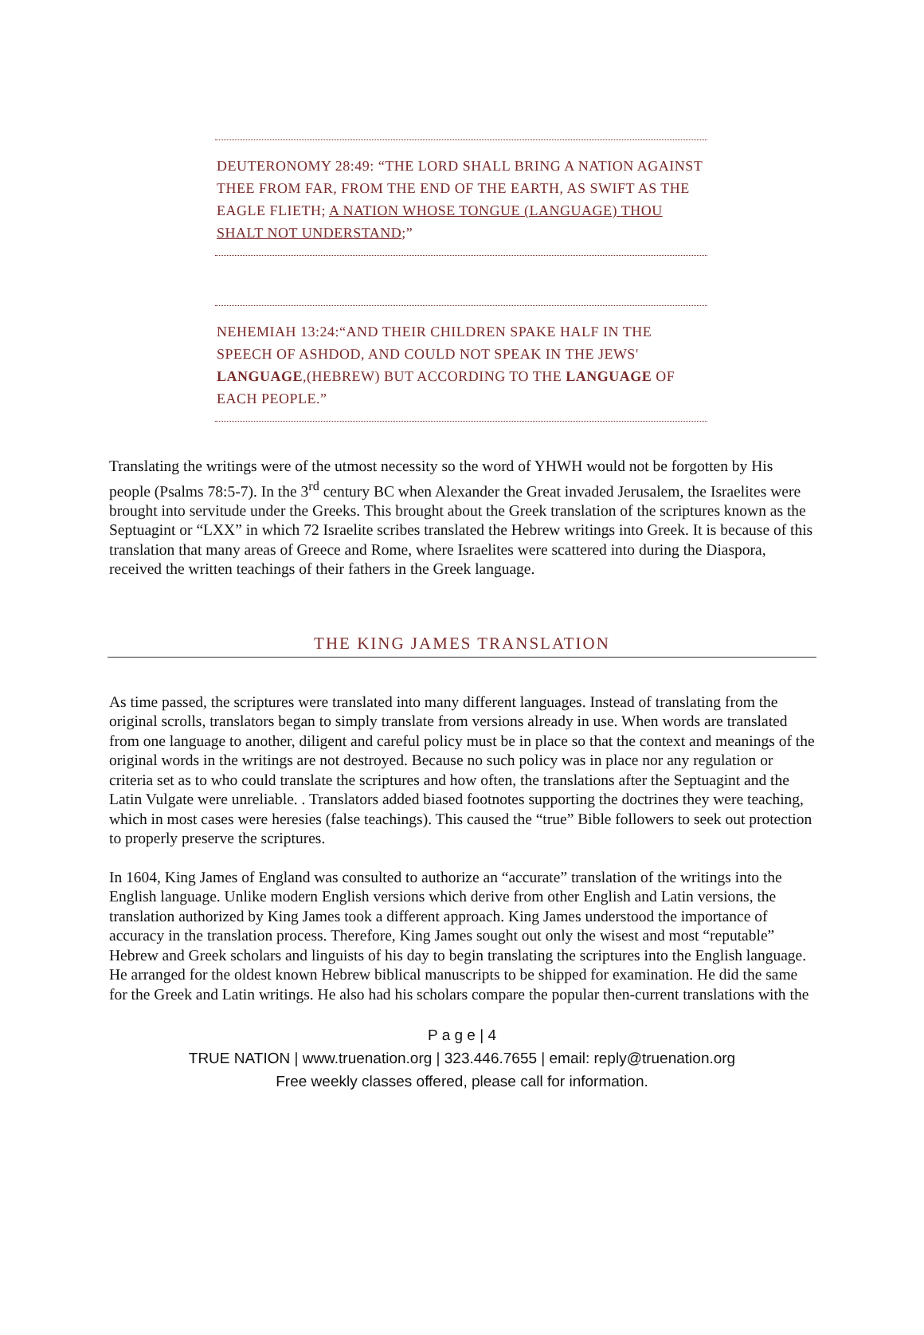DEUTERONOMY 28:49: “THE LORD SHALL BRING A NATION AGAINST THEE FROM FAR, FROM THE END OF THE EARTH, AS SWIFT AS THE EAGLE FLIETH; A NATION WHOSE TONGUE (LANGUAGE) THOU SHALT NOT UNDERSTAND;”
NEHEMIAH 13:24:“AND THEIR CHILDREN SPAKE HALF IN THE SPEECH OF ASHDOD, AND COULD NOT SPEAK IN THE JEWS' LANGUAGE,(HEBREW) BUT ACCORDING TO THE LANGUAGE OF EACH PEOPLE.”
Translating the writings were of the utmost necessity so the word of YHWH would not be forgotten by His people (Psalms 78:5-7). In the 3<sup>rd</sup> century BC when Alexander the Great invaded Jerusalem, the Israelites were brought into servitude under the Greeks. This brought about the Greek translation of the scriptures known as the Septuagint or “LXX” in which 72 Israelite scribes translated the Hebrew writings into Greek. It is because of this translation that many areas of Greece and Rome, where Israelites were scattered into during the Diaspora, received the written teachings of their fathers in the Greek language.
THE KING JAMES TRANSLATION
As time passed, the scriptures were translated into many different languages. Instead of translating from the original scrolls, translators began to simply translate from versions already in use. When words are translated from one language to another, diligent and careful policy must be in place so that the context and meanings of the original words in the writings are not destroyed. Because no such policy was in place nor any regulation or criteria set as to who could translate the scriptures and how often, the translations after the Septuagint and the Latin Vulgate were unreliable. . Translators added biased footnotes supporting the doctrines they were teaching, which in most cases were heresies (false teachings). This caused the “true” Bible followers to seek out protection to properly preserve the scriptures.
In 1604, King James of England was consulted to authorize an “accurate” translation of the writings into the English language. Unlike modern English versions which derive from other English and Latin versions, the translation authorized by King James took a different approach. King James understood the importance of accuracy in the translation process. Therefore, King James sought out only the wisest and most “reputable” Hebrew and Greek scholars and linguists of his day to begin translating the scriptures into the English language. He arranged for the oldest known Hebrew biblical manuscripts to be shipped for examination. He did the same for the Greek and Latin writings. He also had his scholars compare the popular then-current translations with the
P a g e | 4
TRUE NATION | www.truenation.org | 323.446.7655 | email: reply@truenation.org
Free weekly classes offered, please call for information.